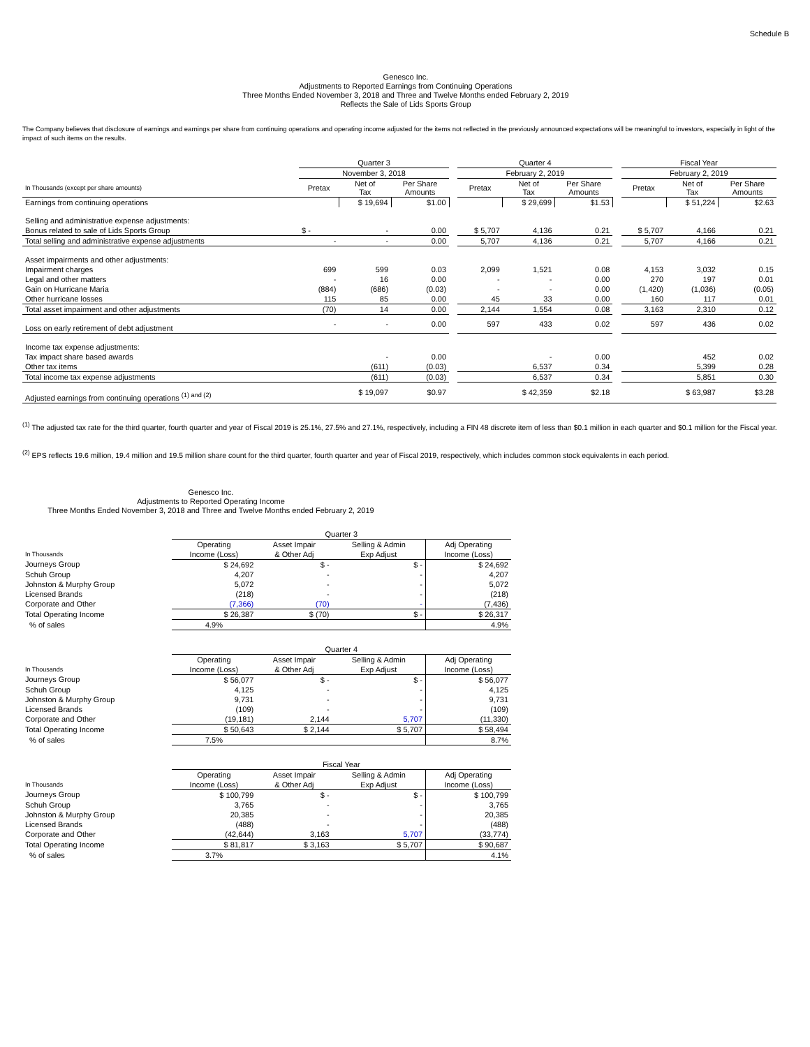Schedule B
Genesco Inc.
Adjustments to Reported Earnings from Continuing Operations
Three Months Ended November 3, 2018 and Three and Twelve Months ended February 2, 2019
Reflects the Sale of Lids Sports Group
The Company believes that disclosure of earnings and earnings per share from continuing operations and operating income adjusted for the items not reflected in the previously announced expectations will be meaningful to investors, especially in light of the impact of such items on the results.
| | Quarter 3 | | | | Quarter 4 | | | | Fiscal Year | | |
| | November 3, 2018 | | | | February 2, 2019 | | | | February 2, 2019 | | |
| In Thousands (except per share amounts) | Pretax | Net of Tax | Per Share Amounts | | Pretax | Net of Tax | Per Share Amounts | | Pretax | Net of Tax | Per Share Amounts |
| Earnings from continuing operations | | $ 19,694 | $1.00 | | | $ 29,699 | $1.53 | | | $ 51,224 | $2.63 |
| Selling and administrative expense adjustments: | | | | | | | | | | | |
| Bonus related to sale of Lids Sports Group | $ - | - | 0.00 | | $ 5,707 | 4,136 | 0.21 | | $ 5,707 | 4,166 | 0.21 |
| Total selling and administrative expense adjustments | - | - | 0.00 | | 5,707 | 4,136 | 0.21 | | 5,707 | 4,166 | 0.21 |
| Asset impairments and other adjustments: | | | | | | | | | | | |
| Impairment charges | 699 | 599 | 0.03 | | 2,099 | 1,521 | 0.08 | | 4,153 | 3,032 | 0.15 |
| Legal and other matters | - | 16 | 0.00 | | - | - | 0.00 | | 270 | 197 | 0.01 |
| Gain on Hurricane Maria | (884) | (686) | (0.03) | | - | - | 0.00 | | (1,420) | (1,036) | (0.05) |
| Other hurricane losses | 115 | 85 | 0.00 | | 45 | 33 | 0.00 | | 160 | 117 | 0.01 |
| Total asset impairment and other adjustments | (70) | 14 | 0.00 | | 2,144 | 1,554 | 0.08 | | 3,163 | 2,310 | 0.12 |
| Loss on early retirement of debt adjustment | - | - | 0.00 | | 597 | 433 | 0.02 | | 597 | 436 | 0.02 |
| Income tax expense adjustments: | | | | | | | | | | | |
| Tax impact share based awards | | - | 0.00 | | | - | 0.00 | | | 452 | 0.02 |
| Other tax items | | (611) | (0.03) | | | 6,537 | 0.34 | | | 5,399 | 0.28 |
| Total income tax expense adjustments | | (611) | (0.03) | | | 6,537 | 0.34 | | | 5,851 | 0.30 |
| Adjusted earnings from continuing operations <sup>(1) and (2)</sup> | | $ 19,097 | $0.97 | | | $ 42,359 | $2.18 | | | $ 63,987 | $3.28 |
<sup>(1)</sup> The adjusted tax rate for the third quarter, fourth quarter and year of Fiscal 2019 is 25.1%, 27.5% and 27.1%, respectively, including a FIN 48 discrete item of less than $0.1 million in each quarter and $0.1 million for the Fiscal year.
<sup>(2)</sup> EPS reflects 19.6 million, 19.4 million and 19.5 million share count for the third quarter, fourth quarter and year of Fiscal 2019, respectively, which includes common stock equivalents in each period.
Genesco Inc.
Adjustments to Reported Operating Income
Three Months Ended November 3, 2018 and Three and Twelve Months ended February 2, 2019
| | Quarter 3 | | | |
| | Operating | Asset Impair | Selling & Admin | Adj Operating |
| In Thousands | Income (Loss) | & Other Adj | Exp Adjust | Income (Loss) |
| Journeys Group | $ 24,692 | $ - | $ - | $ 24,692 |
| Schuh Group | 4,207 | - | - | 4,207 |
| Johnston & Murphy Group | 5,072 | - | - | 5,072 |
| Licensed Brands | (218) | - | - | (218) |
| Corporate and Other | (7,366) | (70) | - | (7,436) |
| Total Operating Income | $ 26,387 | $ (70) | $ - | $ 26,317 |
| % of sales | 4.9% | | | 4.9% |
| | Quarter 4 | | | |
| | Operating | Asset Impair | Selling & Admin | Adj Operating |
| In Thousands | Income (Loss) | & Other Adj | Exp Adjust | Income (Loss) |
| Journeys Group | $ 56,077 | $ - | $ - | $ 56,077 |
| Schuh Group | 4,125 | - | - | 4,125 |
| Johnston & Murphy Group | 9,731 | - | - | 9,731 |
| Licensed Brands | (109) | - | - | (109) |
| Corporate and Other | (19,181) | 2,144 | 5,707 | (11,330) |
| Total Operating Income | $ 50,643 | $ 2,144 | $ 5,707 | $ 58,494 |
| % of sales | 7.5% | | | 8.7% |
| | Fiscal Year | | | |
| | Operating | Asset Impair | Selling & Admin | Adj Operating |
| In Thousands | Income (Loss) | & Other Adj | Exp Adjust | Income (Loss) |
| Journeys Group | $ 100,799 | $ - | $ - | $ 100,799 |
| Schuh Group | 3,765 | - | - | 3,765 |
| Johnston & Murphy Group | 20,385 | - | - | 20,385 |
| Licensed Brands | (488) | - | - | (488) |
| Corporate and Other | (42,644) | 3,163 | 5,707 | (33,774) |
| Total Operating Income | $ 81,817 | $ 3,163 | $ 5,707 | $ 90,687 |
| % of sales | 3.7% | | | 4.1% |